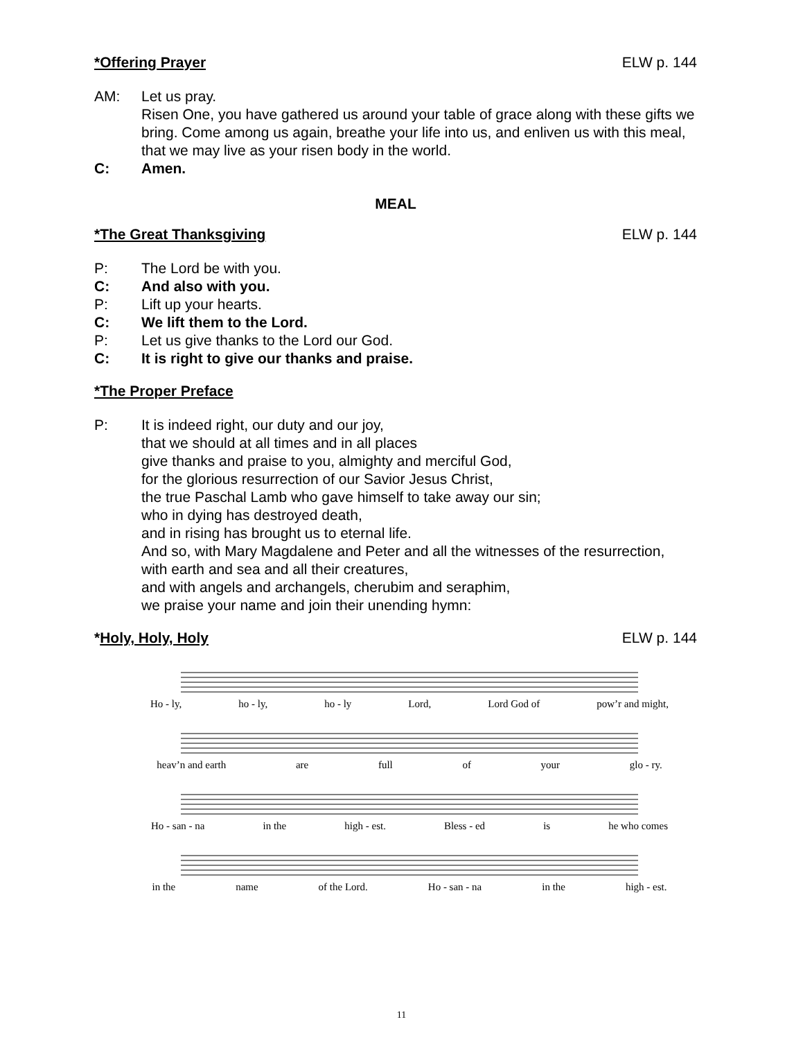*Offering Prayer ELW p. 144
AM: Let us pray.
Risen One, you have gathered us around your table of grace along with these gifts we bring. Come among us again, breathe your life into us, and enliven us with this meal, that we may live as your risen body in the world.
C: Amen.
MEAL
*The Great Thanksgiving ELW p. 144
P: The Lord be with you.
C: And also with you.
P: Lift up your hearts.
C: We lift them to the Lord.
P: Let us give thanks to the Lord our God.
C: It is right to give our thanks and praise.
*The Proper Preface
P: It is indeed right, our duty and our joy,
that we should at all times and in all places
give thanks and praise to you, almighty and merciful God,
for the glorious resurrection of our Savior Jesus Christ,
the true Paschal Lamb who gave himself to take away our sin;
who in dying has destroyed death,
and in rising has brought us to eternal life.
And so, with Mary Magdalene and Peter and all the witnesses of the resurrection,
with earth and sea and all their creatures,
and with angels and archangels, cherubim and seraphim,
we praise your name and join their unending hymn:
*Holy, Holy, Holy ELW p. 144
Ho - ly, ho - ly, ho - ly Lord, Lord God of pow’r and might,
heav’n and earth are full of your glo - ry.
Ho - san - na in the high - est. Bless - ed is he who comes
in the name of the Lord. Ho - san - na in the high - est.
11